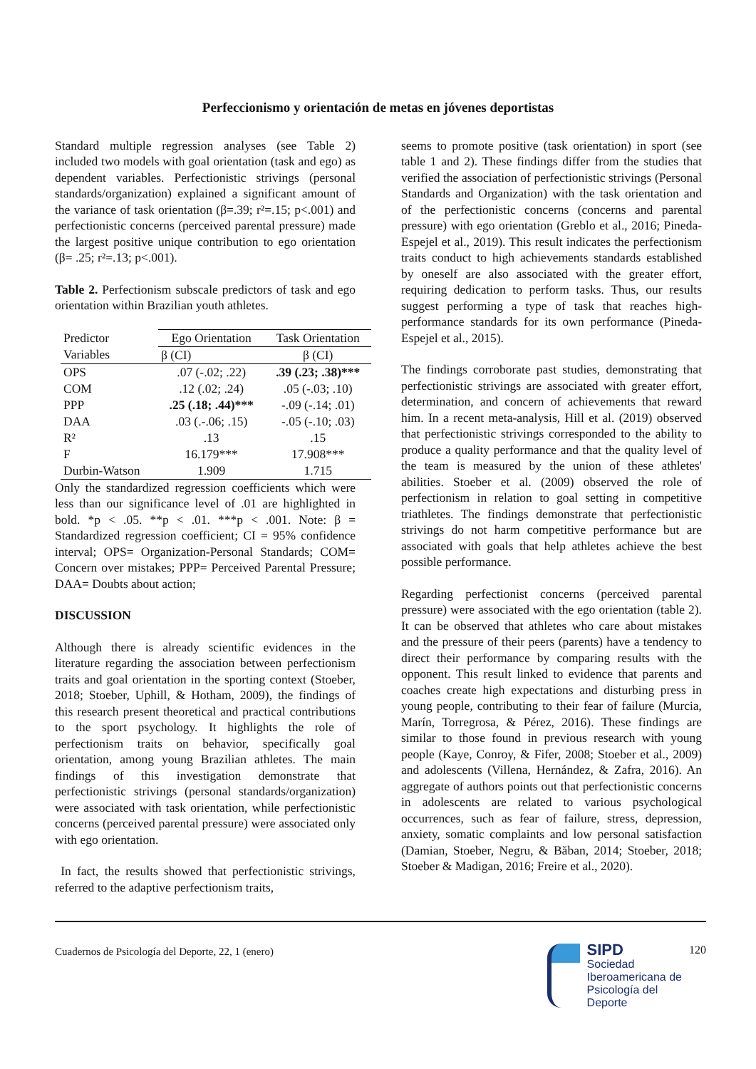Perfeccionismo y orientación de metas en jóvenes deportistas
Standard multiple regression analyses (see Table 2) included two models with goal orientation (task and ego) as dependent variables. Perfectionistic strivings (personal standards/organization) explained a significant amount of the variance of task orientation (β=.39; r²=.15; p<.001) and perfectionistic concerns (perceived parental pressure) made the largest positive unique contribution to ego orientation (β= .25; r²=.13; p<.001).
Table 2. Perfectionism subscale predictors of task and ego orientation within Brazilian youth athletes.
| Predictor Variables | Ego Orientation | Task Orientation |
| --- | --- | --- |
| | β (CI) | β (CI) |
| OPS | .07 (-.02; .22) | .39 (.23; .38)*** |
| COM | .12 (.02; .24) | .05 (-.03; .10) |
| PPP | .25 (.18; .44)*** | -.09 (-.14; .01) |
| DAA | .03 (.-.06; .15) | -.05 (-.10; .03) |
| R² | .13 | .15 |
| F | 16.179*** | 17.908*** |
| Durbin-Watson | 1.909 | 1.715 |
Only the standardized regression coefficients which were less than our significance level of .01 are highlighted in bold. *p < .05. **p < .01. ***p < .001. Note: β = Standardized regression coefficient; CI = 95% confidence interval; OPS= Organization-Personal Standards; COM= Concern over mistakes; PPP= Perceived Parental Pressure; DAA= Doubts about action;
DISCUSSION
Although there is already scientific evidences in the literature regarding the association between perfectionism traits and goal orientation in the sporting context (Stoeber, 2018; Stoeber, Uphill, & Hotham, 2009), the findings of this research present theoretical and practical contributions to the sport psychology. It highlights the role of perfectionism traits on behavior, specifically goal orientation, among young Brazilian athletes. The main findings of this investigation demonstrate that perfectionistic strivings (personal standards/organization) were associated with task orientation, while perfectionistic concerns (perceived parental pressure) were associated only with ego orientation.
In fact, the results showed that perfectionistic strivings, referred to the adaptive perfectionism traits,
seems to promote positive (task orientation) in sport (see table 1 and 2). These findings differ from the studies that verified the association of perfectionistic strivings (Personal Standards and Organization) with the task orientation and of the perfectionistic concerns (concerns and parental pressure) with ego orientation (Greblo et al., 2016; Pineda-Espejel et al., 2019). This result indicates the perfectionism traits conduct to high achievements standards established by oneself are also associated with the greater effort, requiring dedication to perform tasks. Thus, our results suggest performing a type of task that reaches high-performance standards for its own performance (Pineda-Espejel et al., 2015).
The findings corroborate past studies, demonstrating that perfectionistic strivings are associated with greater effort, determination, and concern of achievements that reward him. In a recent meta-analysis, Hill et al. (2019) observed that perfectionistic strivings corresponded to the ability to produce a quality performance and that the quality level of the team is measured by the union of these athletes' abilities. Stoeber et al. (2009) observed the role of perfectionism in relation to goal setting in competitive triathletes. The findings demonstrate that perfectionistic strivings do not harm competitive performance but are associated with goals that help athletes achieve the best possible performance.
Regarding perfectionist concerns (perceived parental pressure) were associated with the ego orientation (table 2). It can be observed that athletes who care about mistakes and the pressure of their peers (parents) have a tendency to direct their performance by comparing results with the opponent. This result linked to evidence that parents and coaches create high expectations and disturbing press in young people, contributing to their fear of failure (Murcia, Marín, Torregrosa, & Pérez, 2016). These findings are similar to those found in previous research with young people (Kaye, Conroy, & Fifer, 2008; Stoeber et al., 2009) and adolescents (Villena, Hernández, & Zafra, 2016). An aggregate of authors points out that perfectionistic concerns in adolescents are related to various psychological occurrences, such as fear of failure, stress, depression, anxiety, somatic complaints and low personal satisfaction (Damian, Stoeber, Negru, & Băban, 2014; Stoeber, 2018; Stoeber & Madigan, 2016; Freire et al., 2020).
Cuadernos de Psicología del Deporte, 22, 1 (enero)
SIPD
Sociedad
Iberoamericana de
Psicología del
Deporte
120